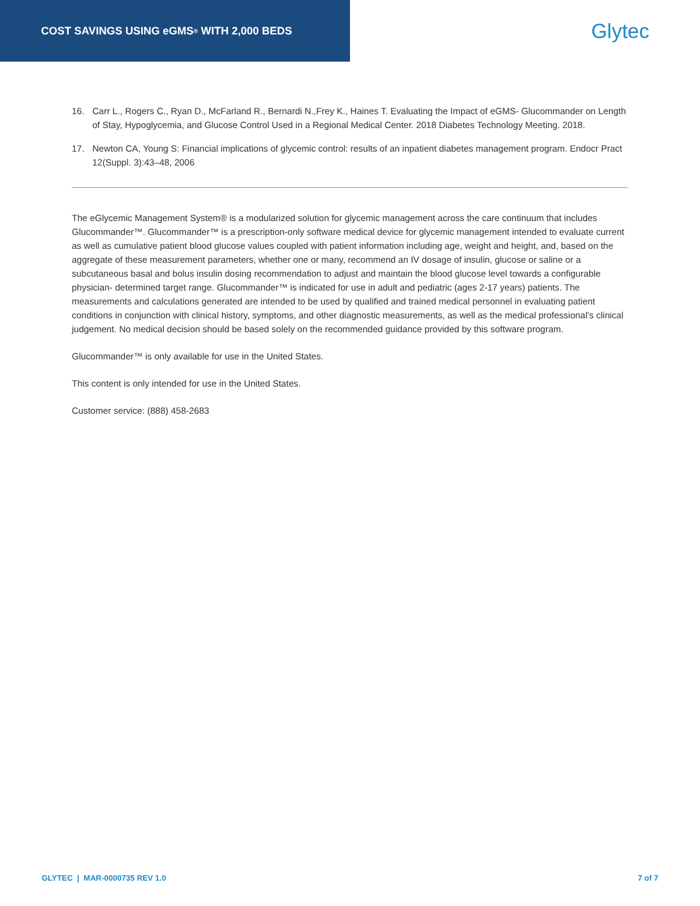COST SAVINGS USING eGMS<sup>®</sup> WITH 2,000 BEDS
Glytec
16. Carr L., Rogers C., Ryan D., McFarland R., Bernardi N.,Frey K., Haines T. Evaluating the Impact of eGMS- Glucommander on Length of Stay, Hypoglycemia, and Glucose Control Used in a Regional Medical Center. 2018 Diabetes Technology Meeting. 2018.
17. Newton CA, Young S: Financial implications of glycemic control: results of an inpatient diabetes management program. Endocr Pract 12(Suppl. 3):43–48, 2006
The eGlycemic Management System® is a modularized solution for glycemic management across the care continuum that includes Glucommander™. Glucommander™ is a prescription-only software medical device for glycemic management intended to evaluate current as well as cumulative patient blood glucose values coupled with patient information including age, weight and height, and, based on the aggregate of these measurement parameters, whether one or many, recommend an IV dosage of insulin, glucose or saline or a subcutaneous basal and bolus insulin dosing recommendation to adjust and maintain the blood glucose level towards a configurable physician- determined target range. Glucommander™ is indicated for use in adult and pediatric (ages 2-17 years) patients. The measurements and calculations generated are intended to be used by qualified and trained medical personnel in evaluating patient conditions in conjunction with clinical history, symptoms, and other diagnostic measurements, as well as the medical professional’s clinical judgement. No medical decision should be based solely on the recommended guidance provided by this software program.
Glucommander™ is only available for use in the United States.
This content is only intended for use in the United States.
Customer service: (888) 458-2683
GLYTEC | MAR-0000735 REV 1.0 7 of 7